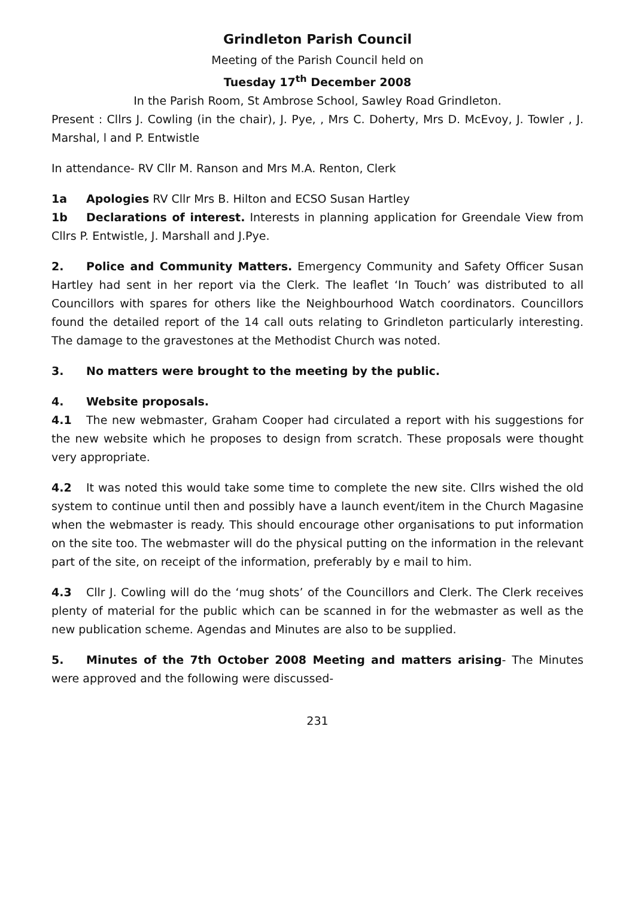Grindleton Parish Council
Meeting of the Parish Council held on
Tuesday 17<sup>th</sup> December 2008
In the Parish Room, St Ambrose School, Sawley Road Grindleton.
Present : Cllrs J. Cowling (in the chair), J. Pye, , Mrs C. Doherty, Mrs D. McEvoy, J. Towler , J. Marshal, l and P. Entwistle
In attendance- RV Cllr M. Ranson and Mrs M.A. Renton, Clerk
1a Apologies RV Cllr Mrs B. Hilton and ECSO Susan Hartley
1b Declarations of interest. Interests in planning application for Greendale View from Cllrs P. Entwistle, J. Marshall and J.Pye.
2. Police and Community Matters. Emergency Community and Safety Officer Susan Hartley had sent in her report via the Clerk. The leaflet ‘In Touch’ was distributed to all Councillors with spares for others like the Neighbourhood Watch coordinators. Councillors found the detailed report of the 14 call outs relating to Grindleton particularly interesting. The damage to the gravestones at the Methodist Church was noted.
3. No matters were brought to the meeting by the public.
4. Website proposals.
4.1 The new webmaster, Graham Cooper had circulated a report with his suggestions for the new website which he proposes to design from scratch. These proposals were thought very appropriate.
4.2 It was noted this would take some time to complete the new site. Cllrs wished the old system to continue until then and possibly have a launch event/item in the Church Magasine when the webmaster is ready. This should encourage other organisations to put information on the site too. The webmaster will do the physical putting on the information in the relevant part of the site, on receipt of the information, preferably by e mail to him.
4.3 Cllr J. Cowling will do the ‘mug shots’ of the Councillors and Clerk. The Clerk receives plenty of material for the public which can be scanned in for the webmaster as well as the new publication scheme. Agendas and Minutes are also to be supplied.
5. Minutes of the 7th October 2008 Meeting and matters arising- The Minutes were approved and the following were discussed-
231